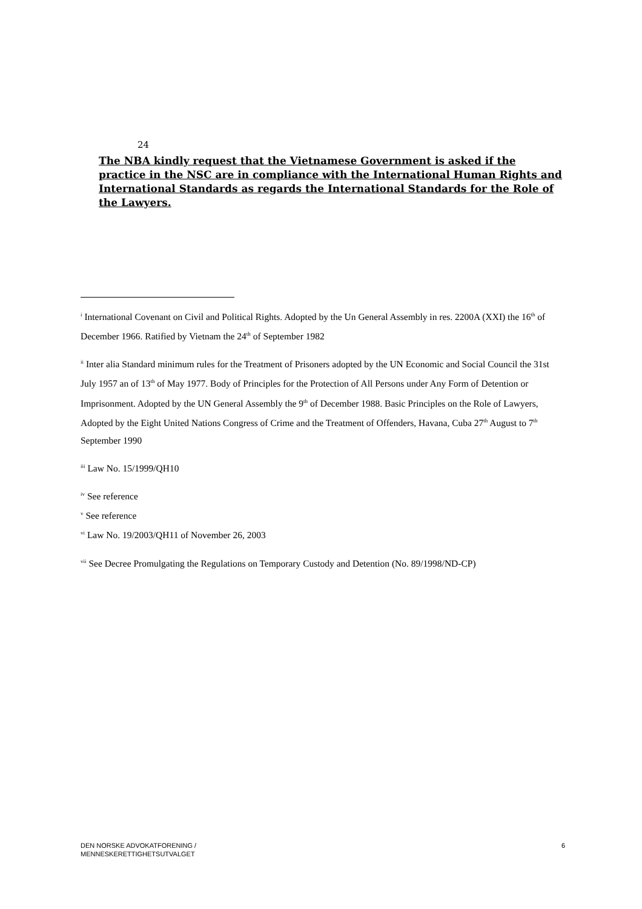24
The NBA kindly request that the Vietnamese Government is asked if the practice in the NSC are in compliance with the International Human Rights and International Standards as regards the International Standards for the Role of the Lawyers.
<sup>i</sup> International Covenant on Civil and Political Rights. Adopted by the Un General Assembly in res. 2200A (XXI) the 16<sup>th</sup> of December 1966. Ratified by Vietnam the 24<sup>th</sup> of September 1982
<sup>ii</sup> Inter alia Standard minimum rules for the Treatment of Prisoners adopted by the UN Economic and Social Council the 31st July 1957 an of 13<sup>th</sup> of May 1977. Body of Principles for the Protection of All Persons under Any Form of Detention or Imprisonment. Adopted by the UN General Assembly the 9<sup>th</sup> of December 1988. Basic Principles on the Role of Lawyers, Adopted by the Eight United Nations Congress of Crime and the Treatment of Offenders, Havana, Cuba 27<sup>th</sup> August to 7<sup>th</sup> September 1990
<sup>iii</sup> Law No. 15/1999/QH10
<sup>iv</sup> See reference
<sup>v</sup> See reference
<sup>vi</sup> Law No. 19/2003/QH11 of November 26, 2003
<sup>vii</sup> See Decree Promulgating the Regulations on Temporary Custody and Detention (No. 89/1998/ND-CP)
DEN NORSKE ADVOKATFORENING /
MENNESKERETTIGHETSUTVALGET
6